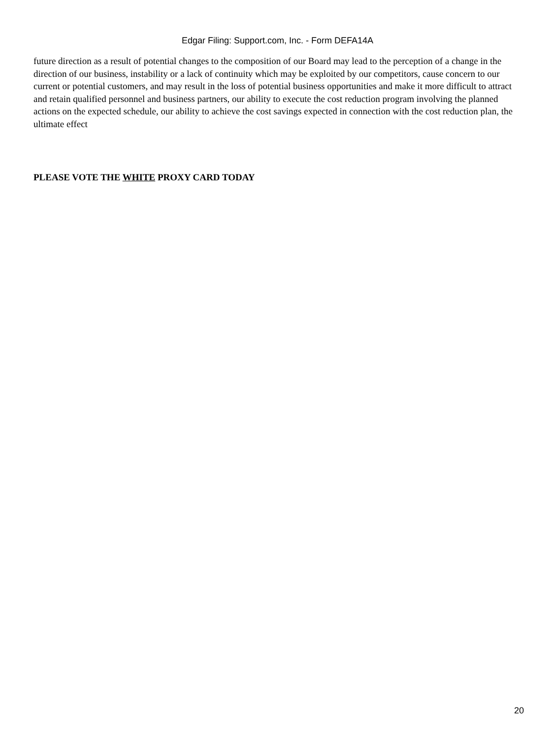Edgar Filing: Support.com, Inc. - Form DEFA14A
future direction as a result of potential changes to the composition of our Board may lead to the perception of a change in the direction of our business, instability or a lack of continuity which may be exploited by our competitors, cause concern to our current or potential customers, and may result in the loss of potential business opportunities and make it more difficult to attract and retain qualified personnel and business partners, our ability to execute the cost reduction program involving the planned actions on the expected schedule, our ability to achieve the cost savings expected in connection with the cost reduction plan, the ultimate effect
PLEASE VOTE THE WHITE PROXY CARD TODAY
20